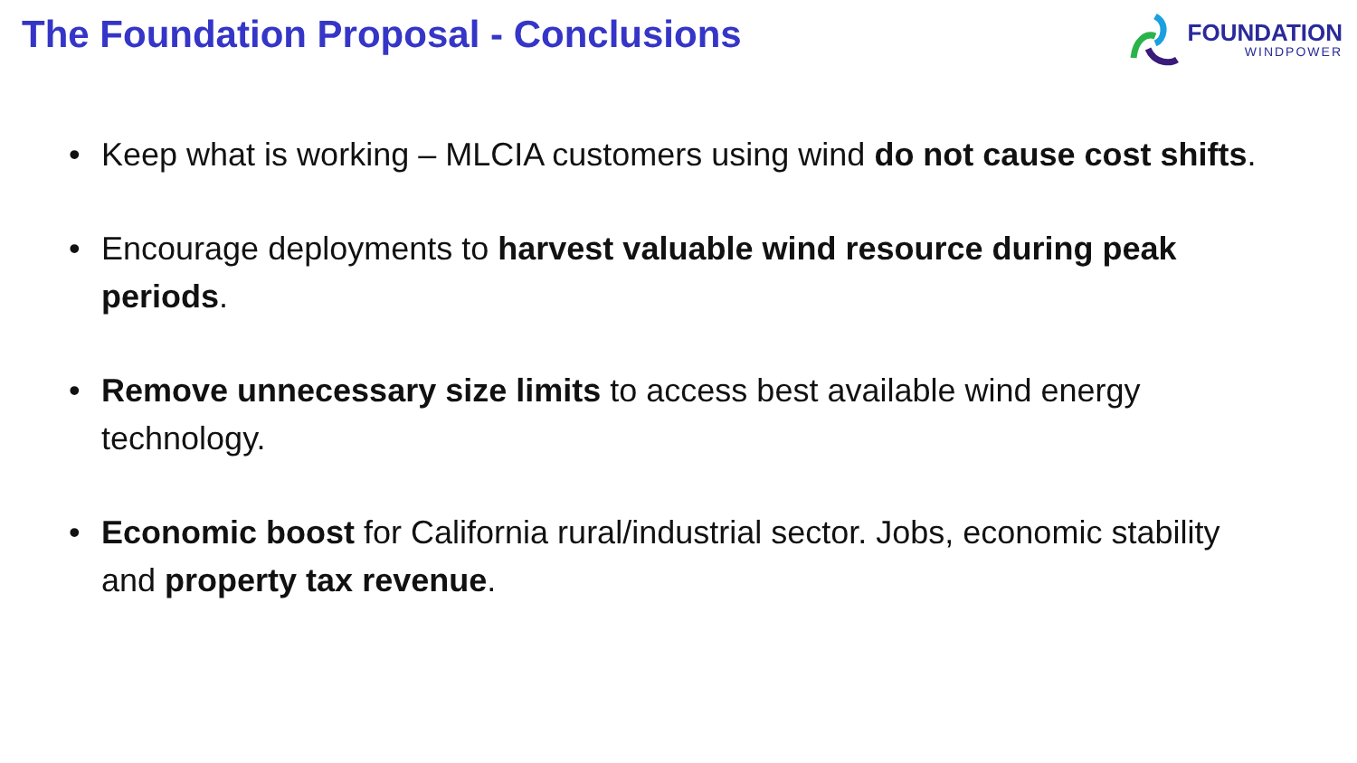The Foundation Proposal - Conclusions
FOUNDATION
WINDPOWER
• Keep what is working – MLCIA customers using wind do not cause cost shifts.
• Encourage deployments to harvest valuable wind resource during peak periods.
• Remove unnecessary size limits to access best available wind energy technology.
• Economic boost for California rural/industrial sector. Jobs, economic stability and property tax revenue.